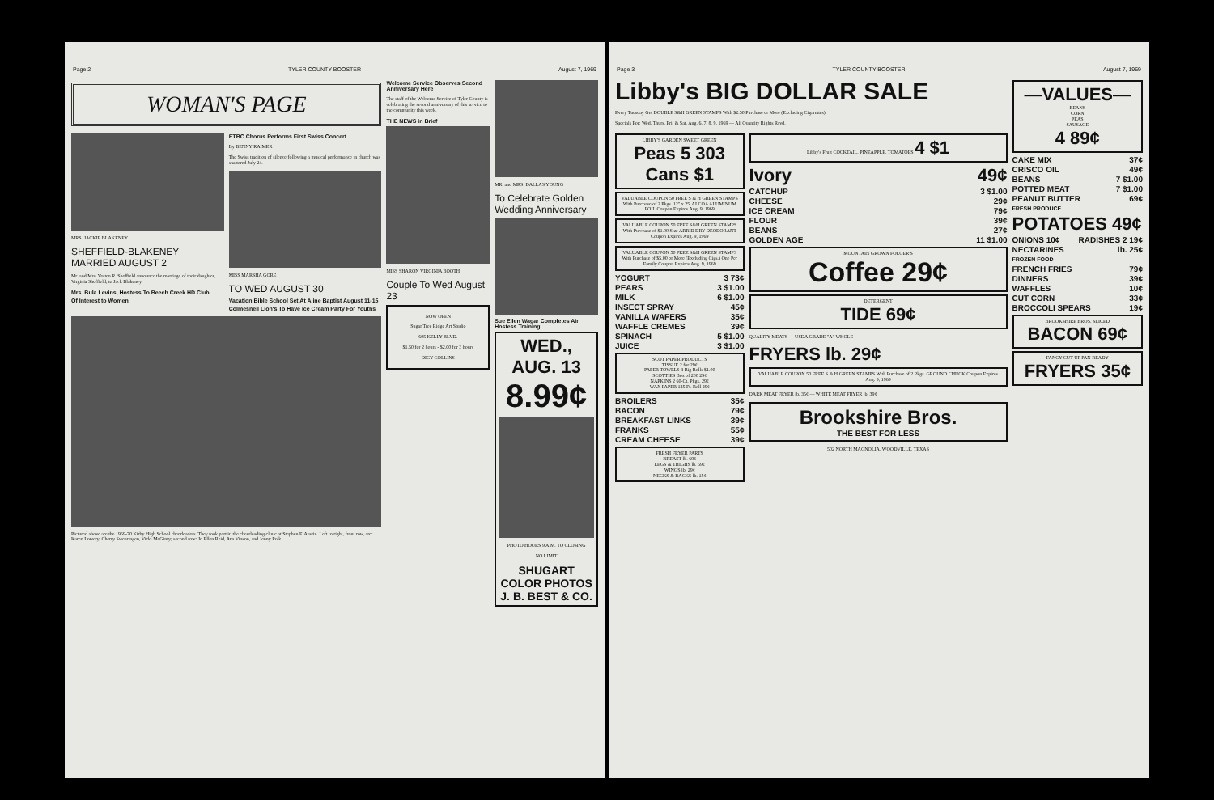Page 2 TYLER COUNTY BOOSTER August 7, 1969
WOMAN'S PAGE
MRS. JACKIE BLAKENEY
SHEFFIELD-BLAKENEY MARRIED AUGUST 2
Mr. and Mrs. Vesten R. Sheffield announce the marriage of their daughter, Virginia Sheffield, to Jack Blakeney.
Mrs. Bula Levins, Hostess To Beech Creek HD Club
Of Interest to Women
ETBC Chorus Performs First Swiss Concert
By BENNY RAIMER
The Swiss tradition of silence following a musical performance in church was shattered July 24.
MISS MARSHA GORE
TO WED AUGUST 30
Vacation Bible School Set At Aline Baptist August 11-15
Colmesneil Lion's To Have Ice Cream Party For Youths
Pictured above are the 1969-70 Kirby High School cheerleaders. They took part in the cheerleading clinic at Stephen F. Austin. Left to right, front row, are: Karen Lowery, Cherry Swearingen, Vicki McGinty; second row: Jo Ellen Reid, Ava Vinson, and Jenny Polk.
Welcome Service Observes Second Anniversary Here
The staff of the Welcome Service of Tyler County is celebrating the second anniversary of this service to the community this week.
THE NEWS in Brief
MISS SHARON VIRGINIA BOOTH
Couple To Wed August 23
NOW OPEN
Sugar Tree Ridge Art Studio
605 KELLY BLVD.
$1.50 for 2 hours - $2.00 for 3 hours
DICY COLLINS
MR. and MRS. DALLAS YOUNG
To Celebrate Golden Wedding Anniversary
Sue Ellen Wagar Completes Air Hostess Training
WED., AUG. 13
8.99¢
PHOTO HOURS 9 A.M. TO CLOSING
NO LIMIT
SHUGART COLOR PHOTOS
J. B. BEST & CO.
Page 3 TYLER COUNTY BOOSTER August 7, 1969
Libby's BIG DOLLAR SALE
Every Tuesday Get DOUBLE S&H GREEN STAMPS With $2.50 Purchase or More (Excluding Cigarettes)
Specials For: Wed. Thurs. Fri. & Sat. Aug. 6, 7, 8, 9, 1969 — All Quantity Rights Rsvd.
LIBBY'S GARDEN SWEET GREEN
Peas 5 303 Cans $1
VALUABLE COUPON 50 FREE S & H GREEN STAMPS With Purchase of 2 Pkgs. 12" x 25' ALCOA ALUMINUM FOIL Coupon Expires Aug. 9, 1969
VALUABLE COUPON 50 FREE S&H GREEN STAMPS With Purchase of $1.00 Size ARRID DRY DEODORANT Coupon Expires Aug. 9, 1969
VALUABLE COUPON 50 FREE S&H GREEN STAMPS With Purchase of $5.00 or More (Excluding Cigs.) One Per Family Coupon Expires Aug. 9, 1969
YOGURT 3 73¢
PEARS 3 $1.00
MILK 6 $1.00
INSECT SPRAY 45¢
VANILLA WAFERS 35¢
WAFFLE CREMES 39¢
SPINACH 5 $1.00
JUICE 3 $1.00
SCOT PAPER PRODUCTS
TISSUE 2 for 29¢
PAPER TOWELS 3 Big Rolls $1.00
SCOTTIES Box of 200 29¢
NAPKINS 2 60-Ct. Pkgs. 29¢
WAX PAPER 125 Ft. Roll 29¢
BROILERS 35¢
BACON 79¢
BREAKFAST LINKS 39¢
FRANKS 55¢
CREAM CHEESE 39¢
FRESH FRYER PARTS
BREAST lb. 69¢
LEGS & THIGHS lb. 59¢
WINGS lb. 29¢
NECKS & BACKS lb. 15¢
Libby's Fruit COCKTAIL, PINEAPPLE, TOMATOES 4 $1
Ivory 49¢
CATCHUP 3 $1.00
CHEESE 29¢
ICE CREAM 79¢
FLOUR 39¢
BEANS 27¢
GOLDEN AGE 11 $1.00
MOUNTAIN GROWN FOLGER'S
Coffee 29¢
DETERGENT
TIDE 69¢
QUALITY MEATS — USDA GRADE "A" WHOLE
FRYERS lb. 29¢
VALUABLE COUPON 50 FREE S & H GREEN STAMPS With Purchase of 2 Pkgs. GROUND CHUCK Coupon Expires Aug. 9, 1969
DARK MEAT FRYER lb. 35¢ — WHITE MEAT FRYER lb. 39¢
Brookshire Bros.
THE BEST FOR LESS
502 NORTH MAGNOLIA, WOODVILLE, TEXAS
—VALUES—
BEANS
CORN
PEAS
SAUSAGE
4 89¢
CAKE MIX 37¢
CRISCO OIL 49¢
BEANS 7 $1.00
POTTED MEAT 7 $1.00
PEANUT BUTTER 69¢
FRESH PRODUCE
POTATOES 49¢
ONIONS 10¢ RADISHES 2 19¢
NECTARINES lb. 25¢
FROZEN FOOD
FRENCH FRIES 79¢
DINNERS 39¢
WAFFLES 10¢
CUT CORN 33¢
BROCCOLI SPEARS 19¢
BROOKSHIRE BROS. SLICED
BACON 69¢
FANCY CUT-UP PAN READY
FRYERS 35¢